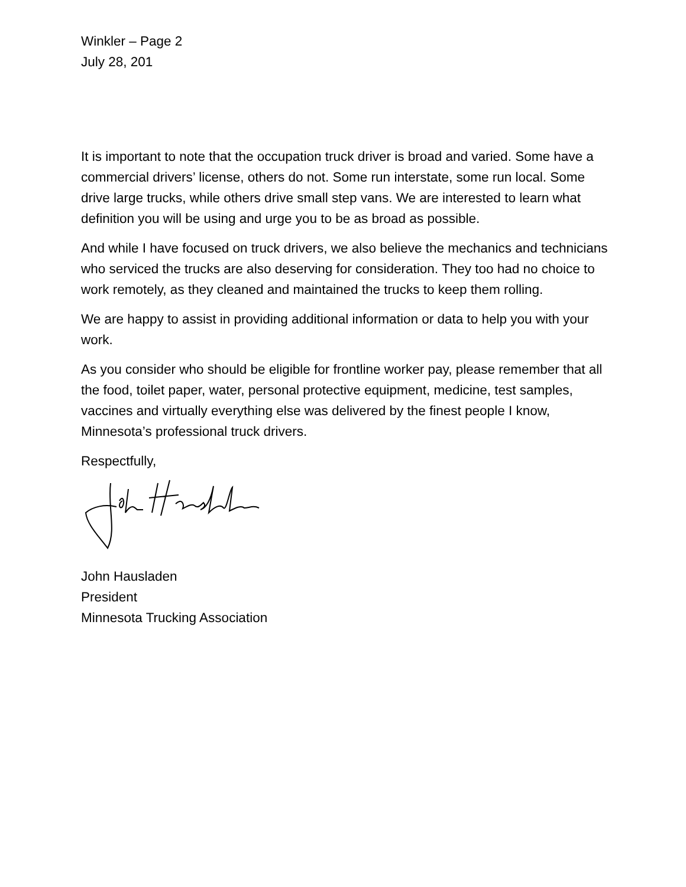Winkler – Page 2
July 28, 201
It is important to note that the occupation truck driver is broad and varied. Some have a commercial drivers’ license, others do not. Some run interstate, some run local. Some drive large trucks, while others drive small step vans. We are interested to learn what definition you will be using and urge you to be as broad as possible.
And while I have focused on truck drivers, we also believe the mechanics and technicians who serviced the trucks are also deserving for consideration. They too had no choice to work remotely, as they cleaned and maintained the trucks to keep them rolling.
We are happy to assist in providing additional information or data to help you with your work.
As you consider who should be eligible for frontline worker pay, please remember that all the food, toilet paper, water, personal protective equipment, medicine, test samples, vaccines and virtually everything else was delivered by the finest people I know, Minnesota’s professional truck drivers.
Respectfully,
John Hausladen
President
Minnesota Trucking Association